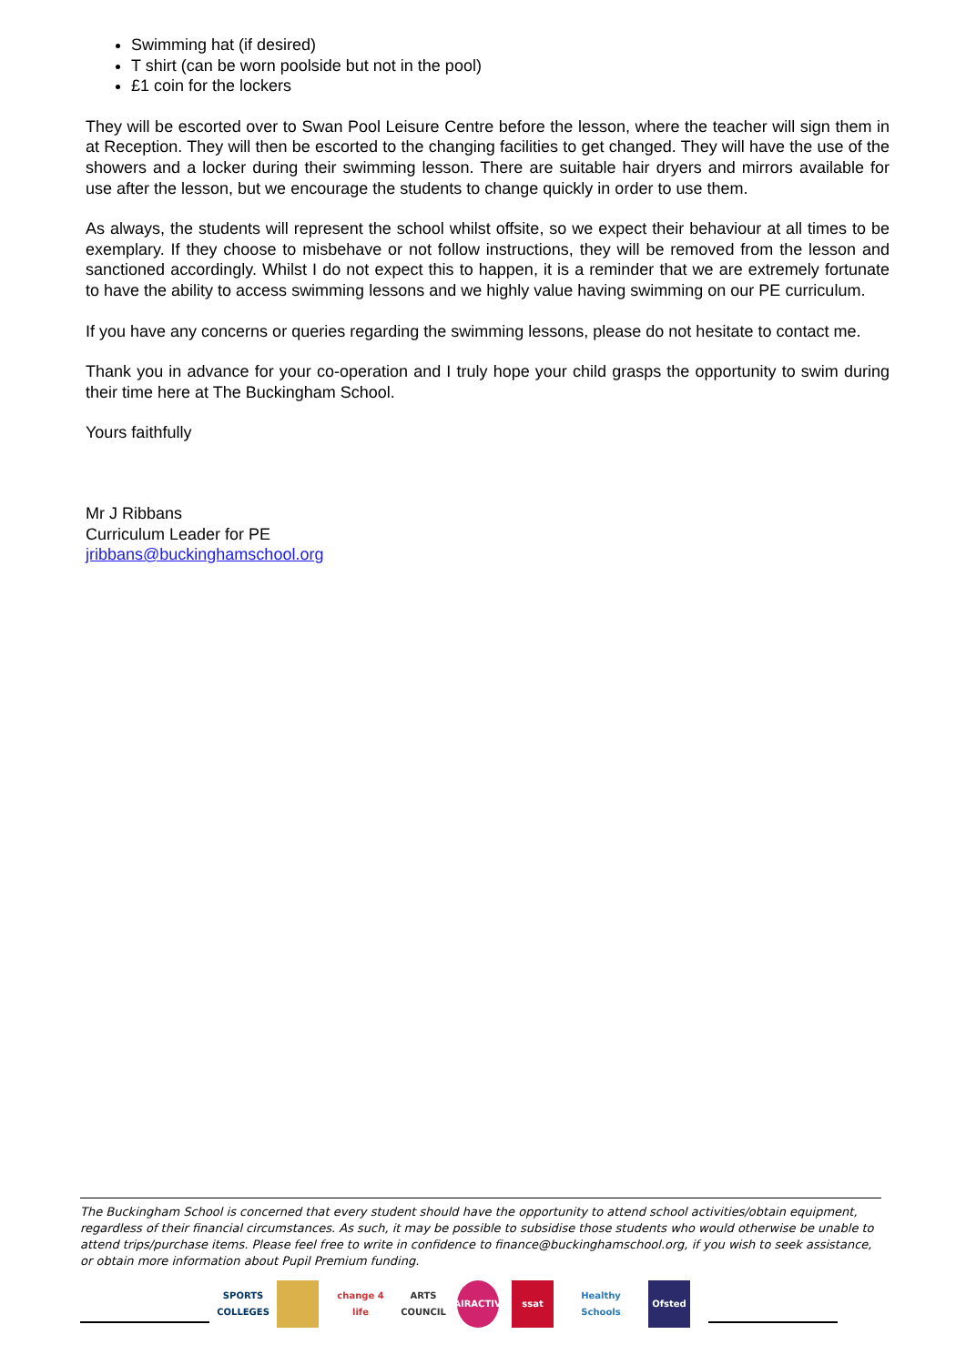Swimming hat (if desired)
T shirt (can be worn poolside but not in the pool)
£1 coin for the lockers
They will be escorted over to Swan Pool Leisure Centre before the lesson, where the teacher will sign them in at Reception. They will then be escorted to the changing facilities to get changed. They will have the use of the showers and a locker during their swimming lesson. There are suitable hair dryers and mirrors available for use after the lesson, but we encourage the students to change quickly in order to use them.
As always, the students will represent the school whilst offsite, so we expect their behaviour at all times to be exemplary. If they choose to misbehave or not follow instructions, they will be removed from the lesson and sanctioned accordingly. Whilst I do not expect this to happen, it is a reminder that we are extremely fortunate to have the ability to access swimming lessons and we highly value having swimming on our PE curriculum.
If you have any concerns or queries regarding the swimming lessons, please do not hesitate to contact me.
Thank you in advance for your co-operation and I truly hope your child grasps the opportunity to swim during their time here at The Buckingham School.
Yours faithfully
Mr J Ribbans
Curriculum Leader for PE
jribbans@buckinghamschool.org
The Buckingham School is concerned that every student should have the opportunity to attend school activities/obtain equipment, regardless of their financial circumstances. As such, it may be possible to subsidise those students who would otherwise be unable to attend trips/purchase items. Please feel free to write in confidence to finance@buckinghamschool.org, if you wish to seek assistance, or obtain more information about Pupil Premium funding.
SPORTS COLLEGES
change 4 life
ARTS COUNCIL
FAIRACTIVE
ssat
Healthy Schools
Ofsted